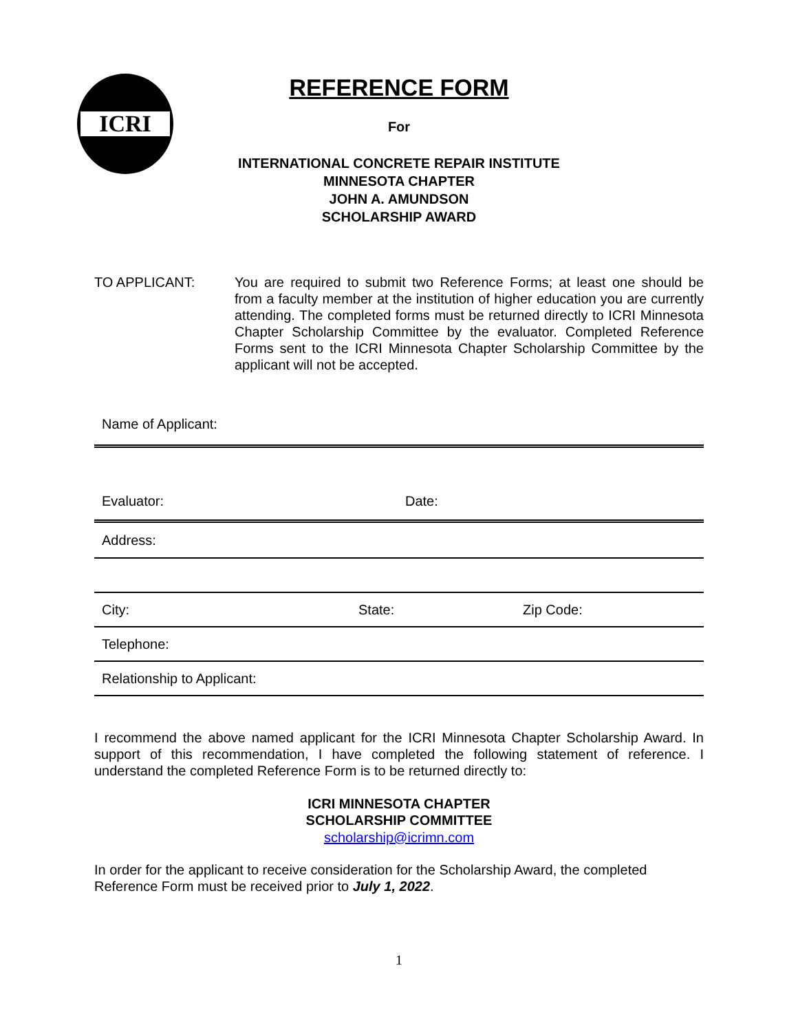ICRI
REFERENCE FORM
For
INTERNATIONAL CONCRETE REPAIR INSTITUTE
MINNESOTA CHAPTER
JOHN A. AMUNDSON
SCHOLARSHIP AWARD
TO APPLICANT: You are required to submit two Reference Forms; at least one should be from a faculty member at the institution of higher education you are currently attending. The completed forms must be returned directly to ICRI Minnesota Chapter Scholarship Committee by the evaluator. Completed Reference Forms sent to the ICRI Minnesota Chapter Scholarship Committee by the applicant will not be accepted.
Name of Applicant:
Evaluator: Date:
Address:
City: State: Zip Code:
Telephone:
Relationship to Applicant:
I recommend the above named applicant for the ICRI Minnesota Chapter Scholarship Award. In support of this recommendation, I have completed the following statement of reference. I understand the completed Reference Form is to be returned directly to:
ICRI MINNESOTA CHAPTER
SCHOLARSHIP COMMITTEE
scholarship@icrimn.com
In order for the applicant to receive consideration for the Scholarship Award, the completed Reference Form must be received prior to July 1, 2022.
1